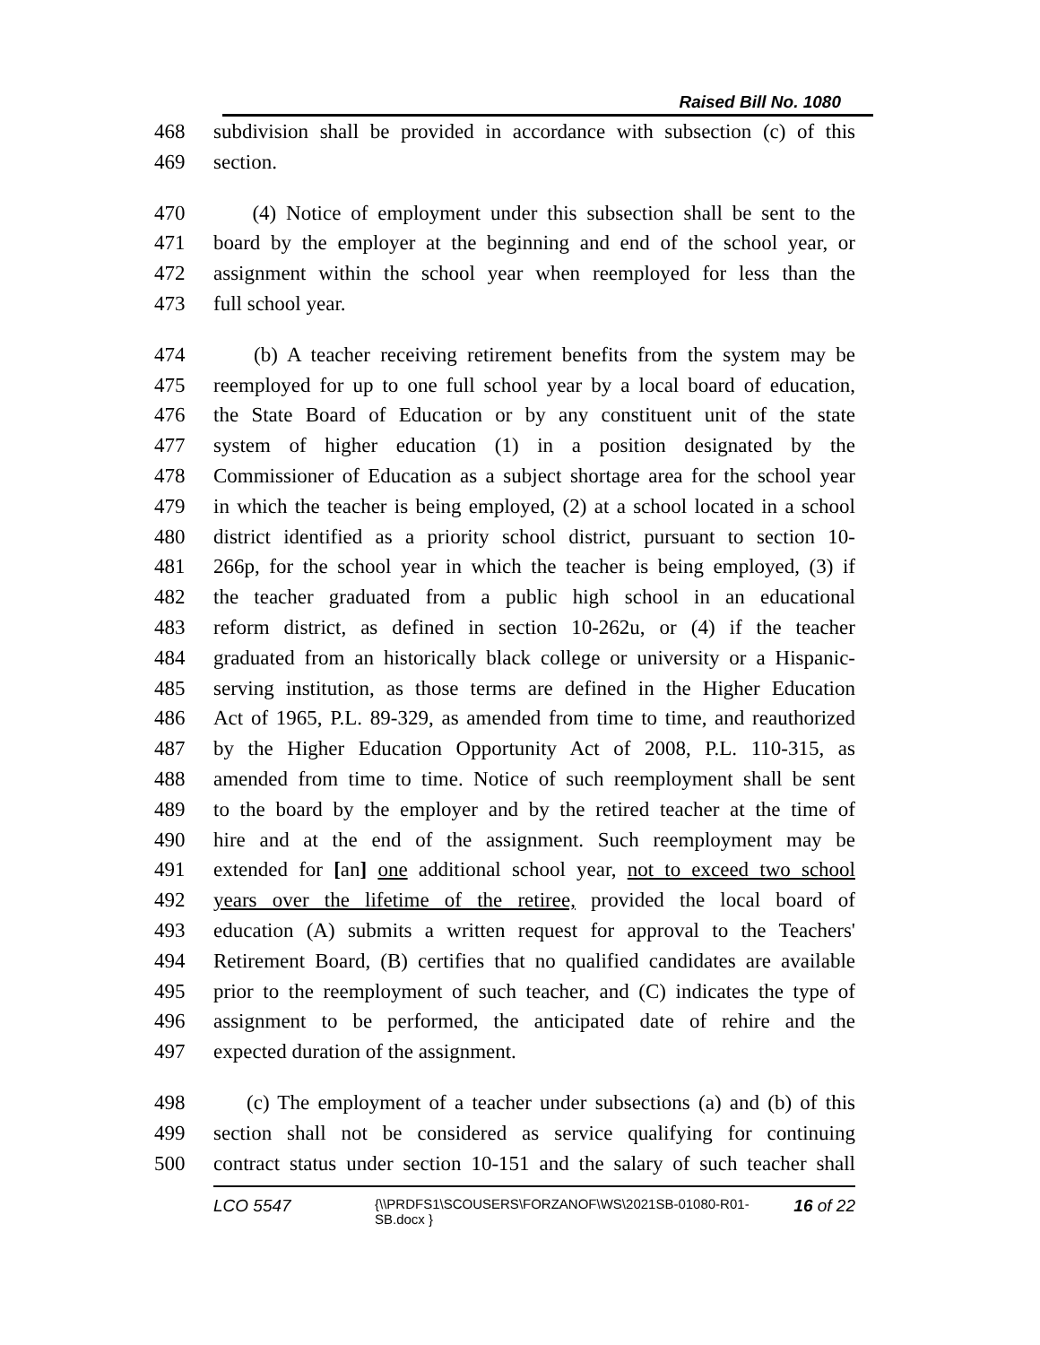Raised Bill No. 1080
468 subdivision shall be provided in accordance with subsection (c) of this
469 section.
470 (4) Notice of employment under this subsection shall be sent to the
471 board by the employer at the beginning and end of the school year, or
472 assignment within the school year when reemployed for less than the
473 full school year.
474 (b) A teacher receiving retirement benefits from the system may be
475 reemployed for up to one full school year by a local board of education,
476 the State Board of Education or by any constituent unit of the state
477 system of higher education (1) in a position designated by the
478 Commissioner of Education as a subject shortage area for the school year
479 in which the teacher is being employed, (2) at a school located in a school
480 district identified as a priority school district, pursuant to section 10-
481 266p, for the school year in which the teacher is being employed, (3) if
482 the teacher graduated from a public high school in an educational
483 reform district, as defined in section 10-262u, or (4) if the teacher
484 graduated from an historically black college or university or a Hispanic-
485 serving institution, as those terms are defined in the Higher Education
486 Act of 1965, P.L. 89-329, as amended from time to time, and reauthorized
487 by the Higher Education Opportunity Act of 2008, P.L. 110-315, as
488 amended from time to time. Notice of such reemployment shall be sent
489 to the board by the employer and by the retired teacher at the time of
490 hire and at the end of the assignment. Such reemployment may be
491 extended for [an] one additional school year, not to exceed two school
492 years over the lifetime of the retiree, provided the local board of
493 education (A) submits a written request for approval to the Teachers'
494 Retirement Board, (B) certifies that no qualified candidates are available
495 prior to the reemployment of such teacher, and (C) indicates the type of
496 assignment to be performed, the anticipated date of rehire and the
497 expected duration of the assignment.
498 (c) The employment of a teacher under subsections (a) and (b) of this
499 section shall not be considered as service qualifying for continuing
500 contract status under section 10-151 and the salary of such teacher shall
LCO 5547 {\\PRDFS1\SCOUSERS\FORZANOF\WS\2021SB-01080-R01-SB.docx } 16 of 22